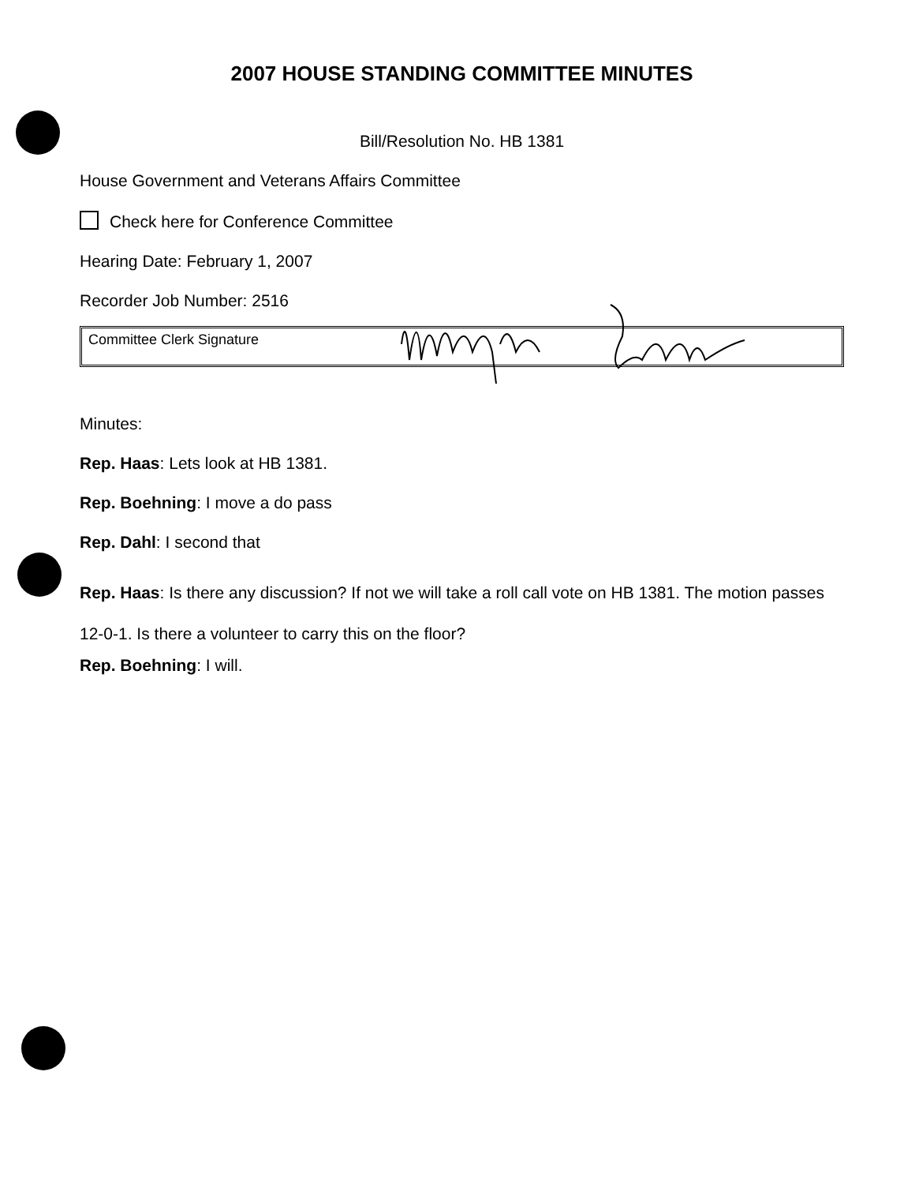2007 HOUSE STANDING COMMITTEE MINUTES
Bill/Resolution No. HB 1381
House Government and Veterans Affairs Committee
Check here for Conference Committee
Hearing Date: February 1, 2007
Recorder Job Number: 2516
Committee Clerk Signature
Minutes:
Rep. Haas: Lets look at HB 1381.
Rep. Boehning: I move a do pass
Rep. Dahl: I second that
Rep. Haas: Is there any discussion? If not we will take a roll call vote on HB 1381. The motion passes 12-0-1. Is there a volunteer to carry this on the floor?
Rep. Boehning: I will.